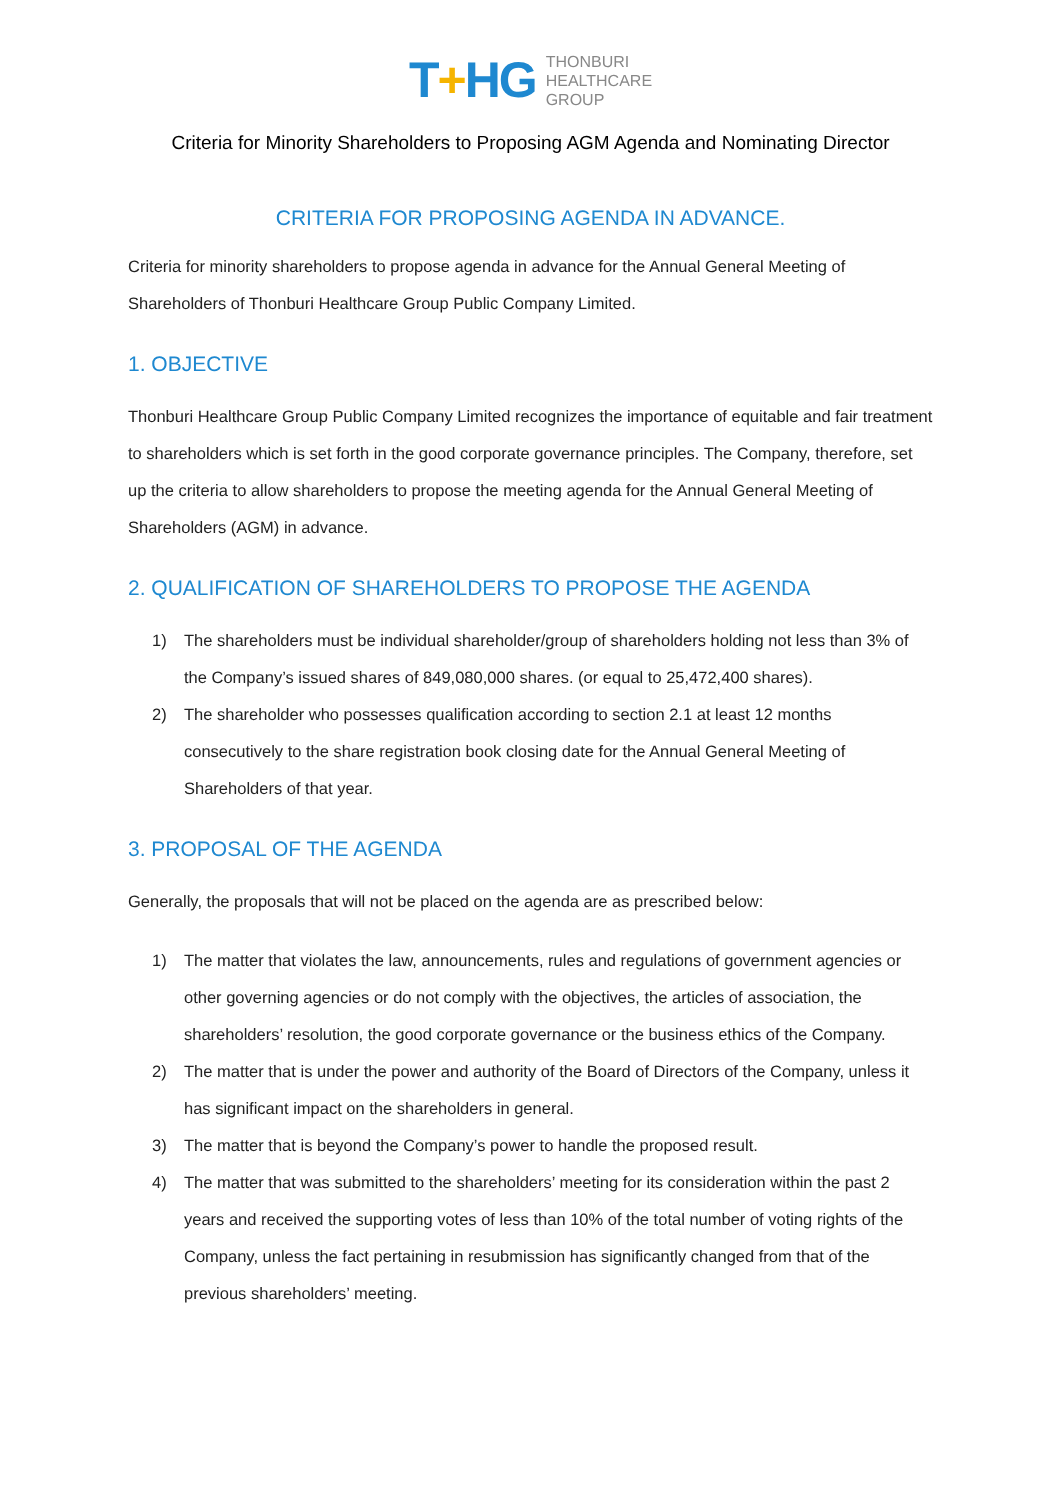T+HG
THONBURI
HEALTHCARE
GROUP
Criteria for Minority Shareholders to Proposing AGM Agenda and Nominating Director
CRITERIA FOR PROPOSING AGENDA IN ADVANCE.
Criteria for minority shareholders to propose agenda in advance for the Annual General Meeting of Shareholders of Thonburi Healthcare Group Public Company Limited.
1. OBJECTIVE
Thonburi Healthcare Group Public Company Limited recognizes the importance of equitable and fair treatment to shareholders which is set forth in the good corporate governance principles. The Company, therefore, set up the criteria to allow shareholders to propose the meeting agenda for the Annual General Meeting of Shareholders (AGM) in advance.
2. QUALIFICATION OF SHAREHOLDERS TO PROPOSE THE AGENDA
1) The shareholders must be individual shareholder/group of shareholders holding not less than 3% of the Company’s issued shares of 849,080,000 shares. (or equal to 25,472,400 shares).
2) The shareholder who possesses qualification according to section 2.1 at least 12 months consecutively to the share registration book closing date for the Annual General Meeting of Shareholders of that year.
3. PROPOSAL OF THE AGENDA
Generally, the proposals that will not be placed on the agenda are as prescribed below:
1) The matter that violates the law, announcements, rules and regulations of government agencies or other governing agencies or do not comply with the objectives, the articles of association, the shareholders’ resolution, the good corporate governance or the business ethics of the Company.
2) The matter that is under the power and authority of the Board of Directors of the Company, unless it has significant impact on the shareholders in general.
3) The matter that is beyond the Company’s power to handle the proposed result.
4) The matter that was submitted to the shareholders’ meeting for its consideration within the past 2 years and received the supporting votes of less than 10% of the total number of voting rights of the Company, unless the fact pertaining in resubmission has significantly changed from that of the previous shareholders’ meeting.